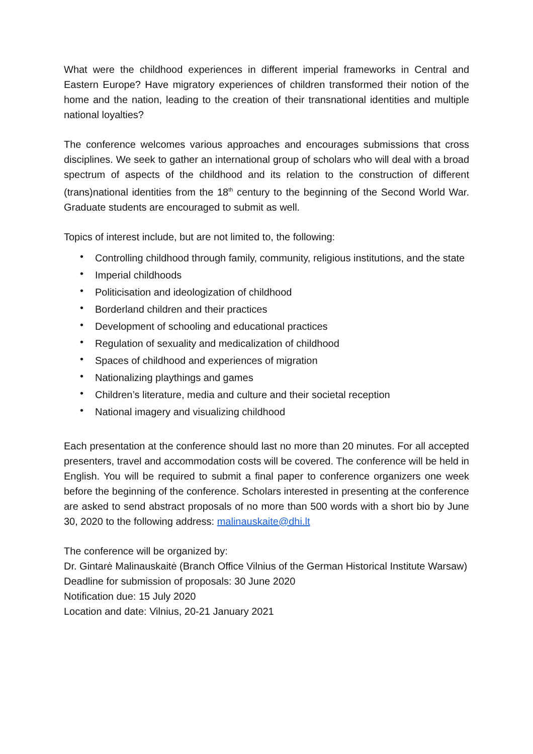What were the childhood experiences in different imperial frameworks in Central and Eastern Europe? Have migratory experiences of children transformed their notion of the home and the nation, leading to the creation of their transnational identities and multiple national loyalties?
The conference welcomes various approaches and encourages submissions that cross disciplines. We seek to gather an international group of scholars who will deal with a broad spectrum of aspects of the childhood and its relation to the construction of different (trans)national identities from the 18<sup>th</sup> century to the beginning of the Second World War. Graduate students are encouraged to submit as well.
Topics of interest include, but are not limited to, the following:
• Controlling childhood through family, community, religious institutions, and the state
• Imperial childhoods
• Politicisation and ideologization of childhood
• Borderland children and their practices
• Development of schooling and educational practices
• Regulation of sexuality and medicalization of childhood
• Spaces of childhood and experiences of migration
• Nationalizing playthings and games
• Children’s literature, media and culture and their societal reception
• National imagery and visualizing childhood
Each presentation at the conference should last no more than 20 minutes. For all accepted presenters, travel and accommodation costs will be covered. The conference will be held in English. You will be required to submit a final paper to conference organizers one week before the beginning of the conference. Scholars interested in presenting at the conference are asked to send abstract proposals of no more than 500 words with a short bio by June 30, 2020 to the following address: malinauskaite@dhi.lt
The conference will be organized by:
Dr. Gintarė Malinauskaitė (Branch Office Vilnius of the German Historical Institute Warsaw)
Deadline for submission of proposals: 30 June 2020
Notification due: 15 July 2020
Location and date: Vilnius, 20-21 January 2021